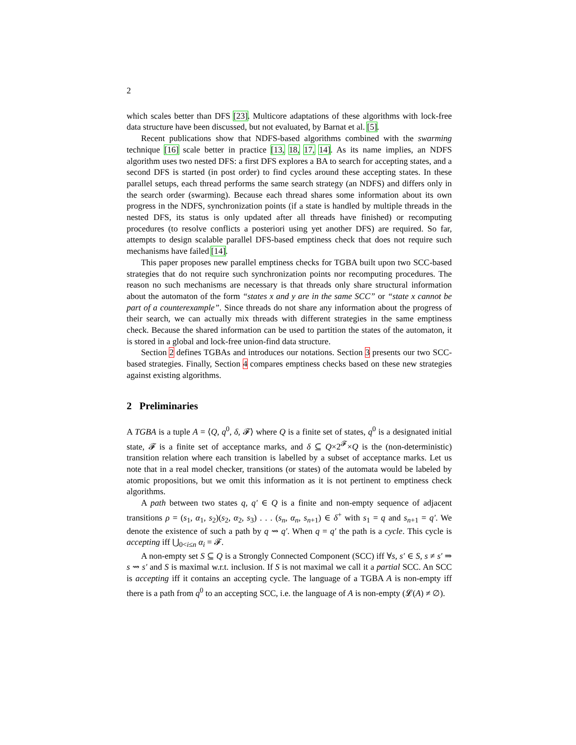2
which scales better than DFS [23]. Multicore adaptations of these algorithms with lock-free data structure have been discussed, but not evaluated, by Barnat et al. [5].
Recent publications show that NDFS-based algorithms combined with the swarming technique [16] scale better in practice [13, 18, 17, 14]. As its name implies, an NDFS algorithm uses two nested DFS: a first DFS explores a BA to search for accepting states, and a second DFS is started (in post order) to find cycles around these accepting states. In these parallel setups, each thread performs the same search strategy (an NDFS) and differs only in the search order (swarming). Because each thread shares some information about its own progress in the NDFS, synchronization points (if a state is handled by multiple threads in the nested DFS, its status is only updated after all threads have finished) or recomputing procedures (to resolve conflicts a posteriori using yet another DFS) are required. So far, attempts to design scalable parallel DFS-based emptiness check that does not require such mechanisms have failed [14].
This paper proposes new parallel emptiness checks for TGBA built upon two SCC-based strategies that do not require such synchronization points nor recomputing procedures. The reason no such mechanisms are necessary is that threads only share structural information about the automaton of the form “states x and y are in the same SCC” or “state x cannot be part of a counterexample”. Since threads do not share any information about the progress of their search, we can actually mix threads with different strategies in the same emptiness check. Because the shared information can be used to partition the states of the automaton, it is stored in a global and lock-free union-find data structure.
Section 2 defines TGBAs and introduces our notations. Section 3 presents our two SCC-based strategies. Finally, Section 4 compares emptiness checks based on these new strategies against existing algorithms.
2 Preliminaries
A TGBA is a tuple A = ⟨Q, q<sup>0</sup>, δ, 𝓕⟩ where Q is a finite set of states, q<sup>0</sup> is a designated initial state, 𝓕 is a finite set of acceptance marks, and δ ⊆ Q×2<sup>𝓕</sup>×Q is the (non-deterministic) transition relation where each transition is labelled by a subset of acceptance marks. Let us note that in a real model checker, transitions (or states) of the automata would be labeled by atomic propositions, but we omit this information as it is not pertinent to emptiness check algorithms.
A path between two states q, q′ ∈ Q is a finite and non-empty sequence of adjacent transitions ρ = (s<sub>1</sub>, α<sub>1</sub>, s<sub>2</sub>)(s<sub>2</sub>, α<sub>2</sub>, s<sub>3</sub>) . . . (s<sub>n</sub>, α<sub>n</sub>, s<sub>n+1</sub>) ∈ δ<sup>+</sup> with s<sub>1</sub> = q and s<sub>n+1</sub> = q′. We denote the existence of such a path by q ⇝ q′. When q = q′ the path is a cycle. This cycle is accepting iff ⋃<sub>0<i≤n</sub> α<sub>i</sub> = 𝓕.
A non-empty set S ⊆ Q is a Strongly Connected Component (SCC) iff ∀s, s′ ∈ S, s ≠ s′ ⇒ s ⇝ s′ and S is maximal w.r.t. inclusion. If S is not maximal we call it a partial SCC. An SCC is accepting iff it contains an accepting cycle. The language of a TGBA A is non-empty iff there is a path from q<sup>0</sup> to an accepting SCC, i.e. the language of A is non-empty (𝓛(A) ≠ ∅).